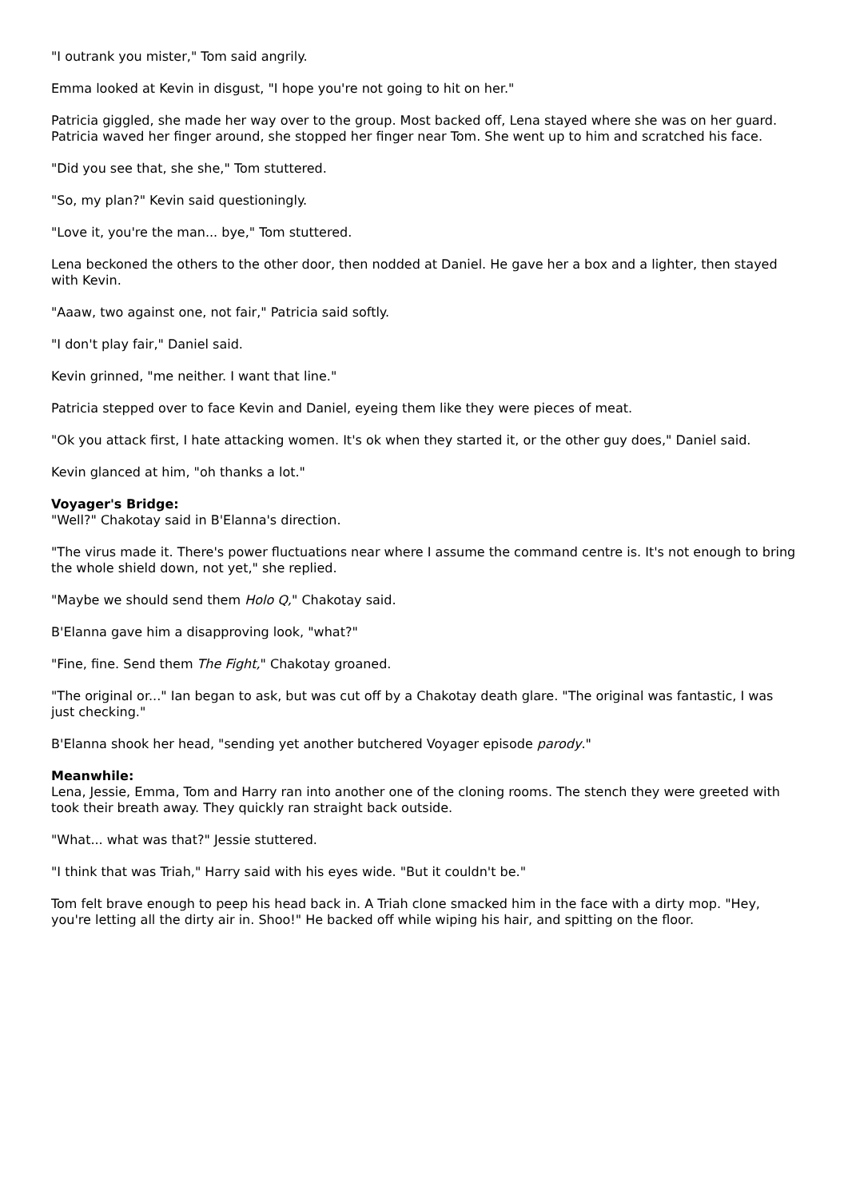"I outrank you mister," Tom said angrily.
Emma looked at Kevin in disgust, "I hope you're not going to hit on her."
Patricia giggled, she made her way over to the group. Most backed off, Lena stayed where she was on her guard. Patricia waved her finger around, she stopped her finger near Tom. She went up to him and scratched his face.
"Did you see that, she she," Tom stuttered.
"So, my plan?" Kevin said questioningly.
"Love it, you're the man... bye," Tom stuttered.
Lena beckoned the others to the other door, then nodded at Daniel. He gave her a box and a lighter, then stayed with Kevin.
"Aaaw, two against one, not fair," Patricia said softly.
"I don't play fair," Daniel said.
Kevin grinned, "me neither. I want that line."
Patricia stepped over to face Kevin and Daniel, eyeing them like they were pieces of meat.
"Ok you attack first, I hate attacking women. It's ok when they started it, or the other guy does," Daniel said.
Kevin glanced at him, "oh thanks a lot."
Voyager's Bridge:
"Well?" Chakotay said in B'Elanna's direction.
"The virus made it. There's power fluctuations near where I assume the command centre is. It's not enough to bring the whole shield down, not yet," she replied.
"Maybe we should send them Holo Q," Chakotay said.
B'Elanna gave him a disapproving look, "what?"
"Fine, fine. Send them The Fight," Chakotay groaned.
"The original or..." Ian began to ask, but was cut off by a Chakotay death glare. "The original was fantastic, I was just checking."
B'Elanna shook her head, "sending yet another butchered Voyager episode parody."
Meanwhile:
Lena, Jessie, Emma, Tom and Harry ran into another one of the cloning rooms. The stench they were greeted with took their breath away. They quickly ran straight back outside.
"What... what was that?" Jessie stuttered.
"I think that was Triah," Harry said with his eyes wide. "But it couldn't be."
Tom felt brave enough to peep his head back in. A Triah clone smacked him in the face with a dirty mop. "Hey, you're letting all the dirty air in. Shoo!" He backed off while wiping his hair, and spitting on the floor.